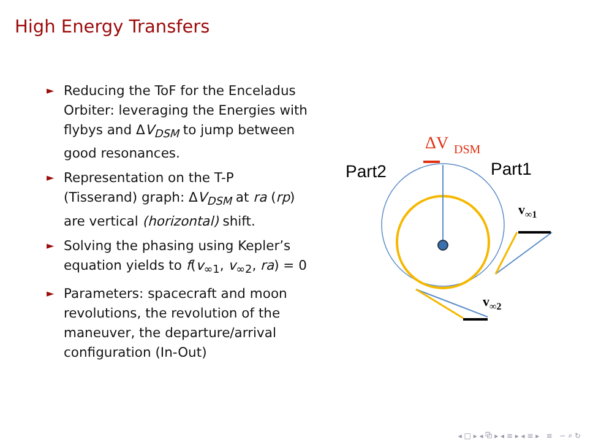High Energy Transfers
► Reducing the ToF for the Enceladus Orbiter: leveraging the Energies with flybys and ΔV<sub>DSM</sub> to jump between good resonances.
► Representation on the T-P (Tisserand) graph: ΔV<sub>DSM</sub> at ra (rp) are vertical (horizontal) shift.
► Solving the phasing using Kepler’s equation yields to f(v<sub>∞1</sub>, v<sub>∞2</sub>, ra) = 0
► Parameters: spacecraft and moon revolutions, the revolution of the maneuver, the departure/arrival configuration (In-Out)
ΔV
DSM
Part2
Part1
v∞1
v∞2
◂ □ ▸ ◂ ⧉ ▸ ◂ ≡ ▸ ◂ ≡ ▸ ≡ ∽ ⌕ ↻